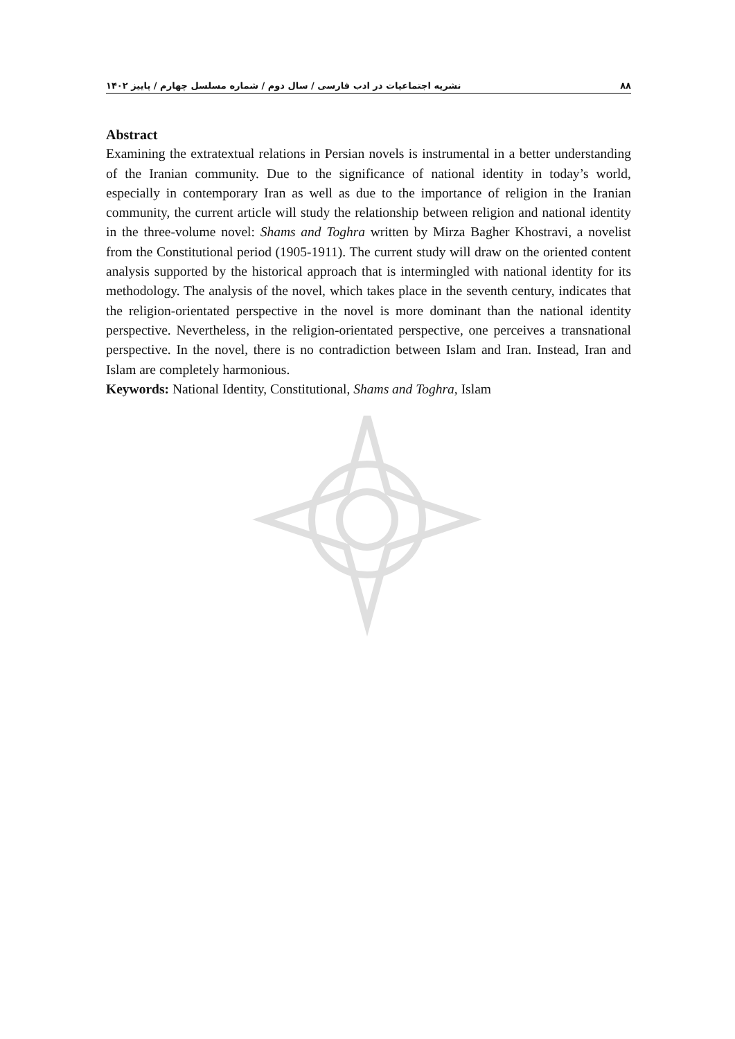۸۸ نشریه اجتماعیات در ادب فارسی / سال دوم / شماره مسلسل چهارم / پاییز ۱۴۰۲
Abstract
Examining the extratextual relations in Persian novels is instrumental in a better understanding of the Iranian community. Due to the significance of national identity in today’s world, especially in contemporary Iran as well as due to the importance of religion in the Iranian community, the current article will study the relationship between religion and national identity in the three-volume novel: Shams and Toghra written by Mirza Bagher Khostravi, a novelist from the Constitutional period (1905-1911). The current study will draw on the oriented content analysis supported by the historical approach that is intermingled with national identity for its methodology. The analysis of the novel, which takes place in the seventh century, indicates that the religion-orientated perspective in the novel is more dominant than the national identity perspective. Nevertheless, in the religion-orientated perspective, one perceives a transnational perspective. In the novel, there is no contradiction between Islam and Iran. Instead, Iran and Islam are completely harmonious.
Keywords: National Identity, Constitutional, Shams and Toghra, Islam